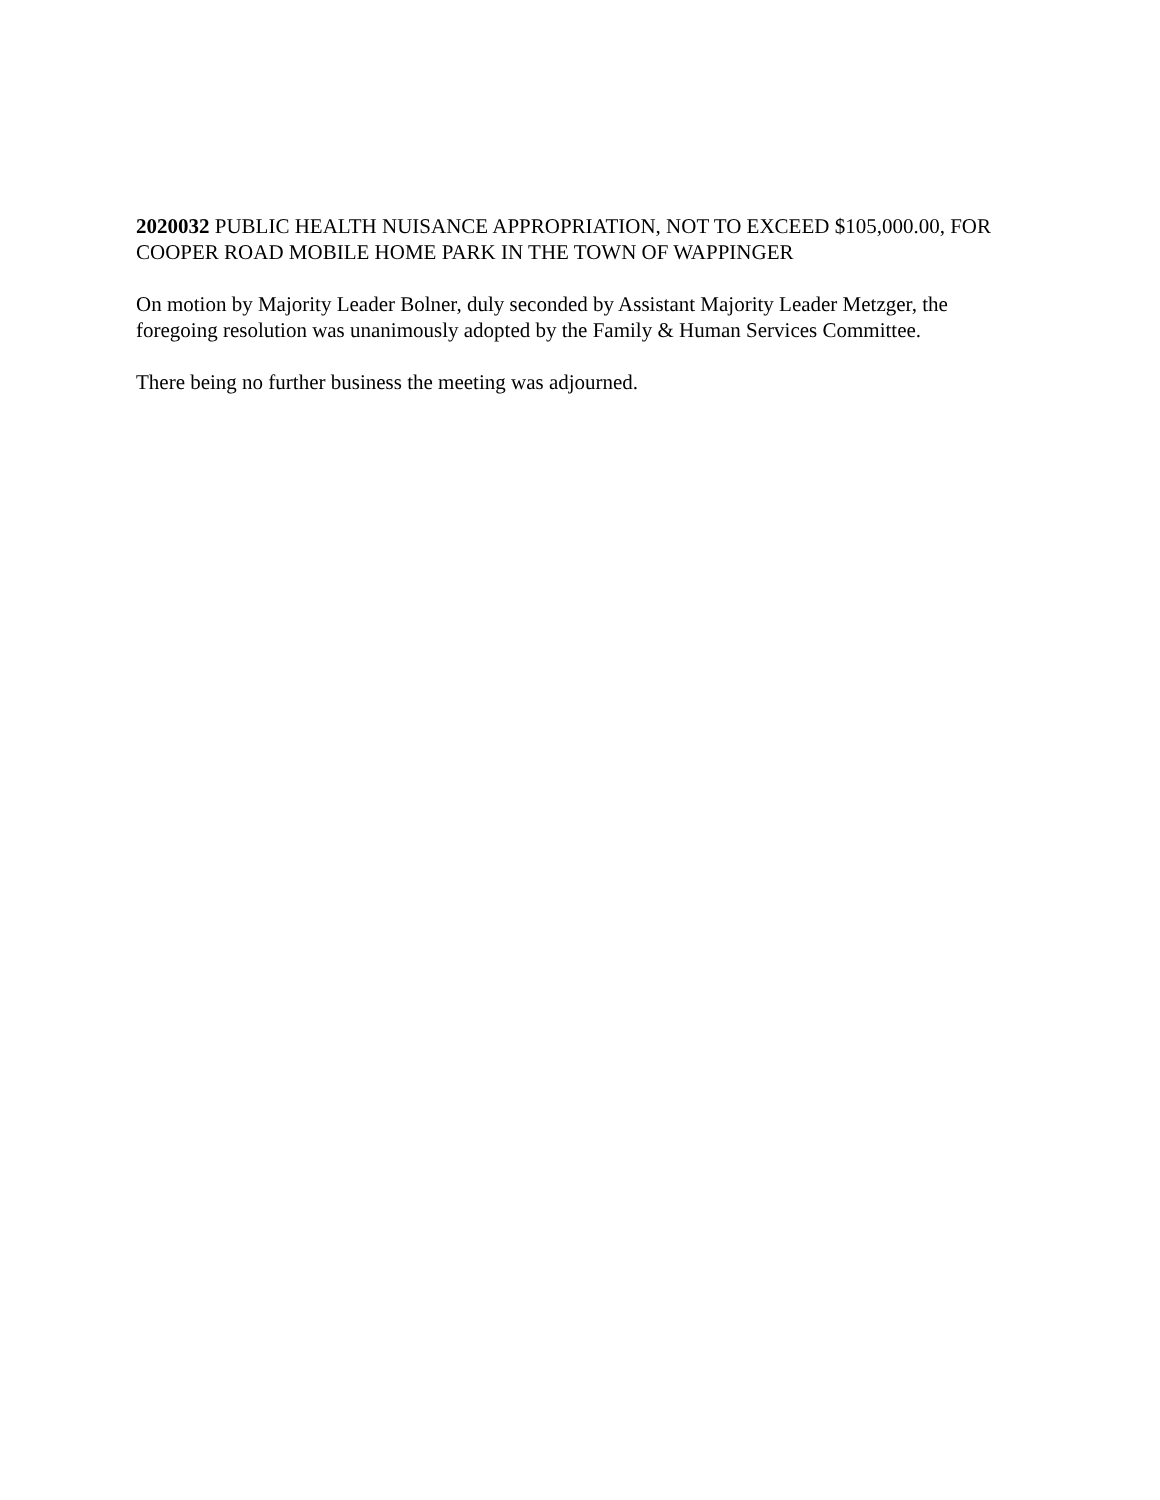2020032 PUBLIC HEALTH NUISANCE APPROPRIATION, NOT TO EXCEED $105,000.00, FOR COOPER ROAD MOBILE HOME PARK IN THE TOWN OF WAPPINGER
On motion by Majority Leader Bolner, duly seconded by Assistant Majority Leader Metzger, the foregoing resolution was unanimously adopted by the Family & Human Services Committee.
There being no further business the meeting was adjourned.